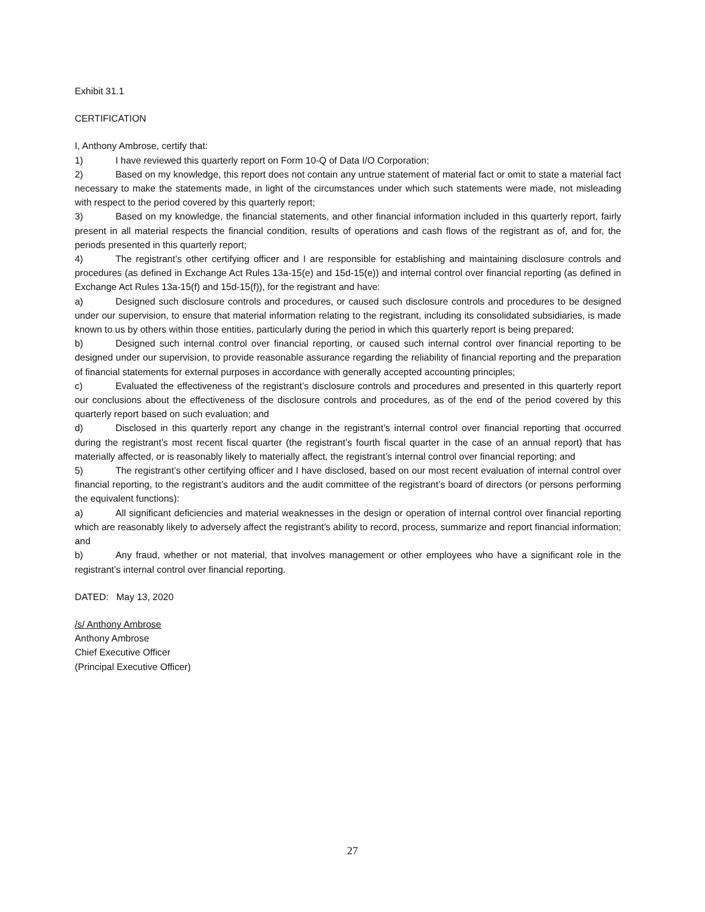Exhibit 31.1
CERTIFICATION
I, Anthony Ambrose, certify that:
1) I have reviewed this quarterly report on Form 10-Q of Data I/O Corporation;
2) Based on my knowledge, this report does not contain any untrue statement of material fact or omit to state a material fact necessary to make the statements made, in light of the circumstances under which such statements were made, not misleading with respect to the period covered by this quarterly report;
3) Based on my knowledge, the financial statements, and other financial information included in this quarterly report, fairly present in all material respects the financial condition, results of operations and cash flows of the registrant as of, and for, the periods presented in this quarterly report;
4) The registrant’s other certifying officer and I are responsible for establishing and maintaining disclosure controls and procedures (as defined in Exchange Act Rules 13a-15(e) and 15d-15(e)) and internal control over financial reporting (as defined in Exchange Act Rules 13a-15(f) and 15d-15(f)), for the registrant and have:
a) Designed such disclosure controls and procedures, or caused such disclosure controls and procedures to be designed under our supervision, to ensure that material information relating to the registrant, including its consolidated subsidiaries, is made known to us by others within those entities, particularly during the period in which this quarterly report is being prepared;
b) Designed such internal control over financial reporting, or caused such internal control over financial reporting to be designed under our supervision, to provide reasonable assurance regarding the reliability of financial reporting and the preparation of financial statements for external purposes in accordance with generally accepted accounting principles;
c) Evaluated the effectiveness of the registrant’s disclosure controls and procedures and presented in this quarterly report our conclusions about the effectiveness of the disclosure controls and procedures, as of the end of the period covered by this quarterly report based on such evaluation; and
d) Disclosed in this quarterly report any change in the registrant’s internal control over financial reporting that occurred during the registrant’s most recent fiscal quarter (the registrant’s fourth fiscal quarter in the case of an annual report) that has materially affected, or is reasonably likely to materially affect, the registrant’s internal control over financial reporting; and
5) The registrant’s other certifying officer and I have disclosed, based on our most recent evaluation of internal control over financial reporting, to the registrant’s auditors and the audit committee of the registrant’s board of directors (or persons performing the equivalent functions):
a) All significant deficiencies and material weaknesses in the design or operation of internal control over financial reporting which are reasonably likely to adversely affect the registrant’s ability to record, process, summarize and report financial information; and
b) Any fraud, whether or not material, that involves management or other employees who have a significant role in the registrant’s internal control over financial reporting.
DATED: May 13, 2020
/s/ Anthony Ambrose
Anthony Ambrose
Chief Executive Officer
(Principal Executive Officer)
27